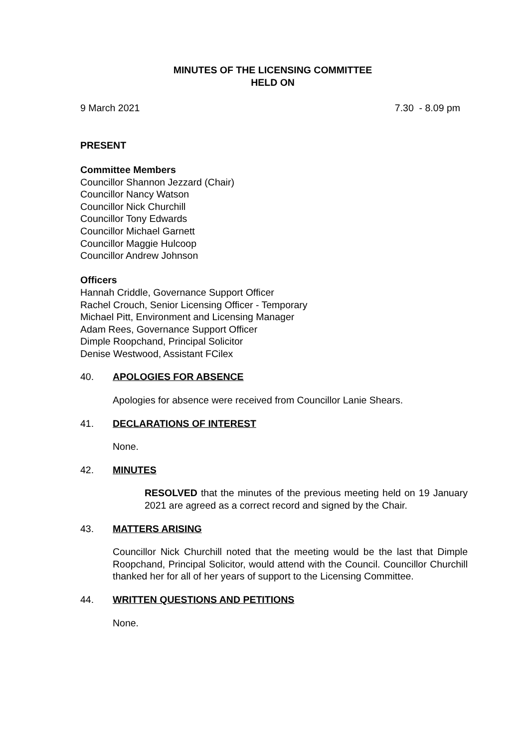MINUTES OF THE LICENSING COMMITTEE
HELD ON
9 March 2021 7.30 - 8.09 pm
PRESENT
Committee Members
Councillor Shannon Jezzard (Chair)
Councillor Nancy Watson
Councillor Nick Churchill
Councillor Tony Edwards
Councillor Michael Garnett
Councillor Maggie Hulcoop
Councillor Andrew Johnson
Officers
Hannah Criddle, Governance Support Officer
Rachel Crouch, Senior Licensing Officer - Temporary
Michael Pitt, Environment and Licensing Manager
Adam Rees, Governance Support Officer
Dimple Roopchand, Principal Solicitor
Denise Westwood, Assistant FCilex
40. APOLOGIES FOR ABSENCE
Apologies for absence were received from Councillor Lanie Shears.
41. DECLARATIONS OF INTEREST
None.
42. MINUTES
RESOLVED that the minutes of the previous meeting held on 19 January 2021 are agreed as a correct record and signed by the Chair.
43. MATTERS ARISING
Councillor Nick Churchill noted that the meeting would be the last that Dimple Roopchand, Principal Solicitor, would attend with the Council. Councillor Churchill thanked her for all of her years of support to the Licensing Committee.
44. WRITTEN QUESTIONS AND PETITIONS
None.